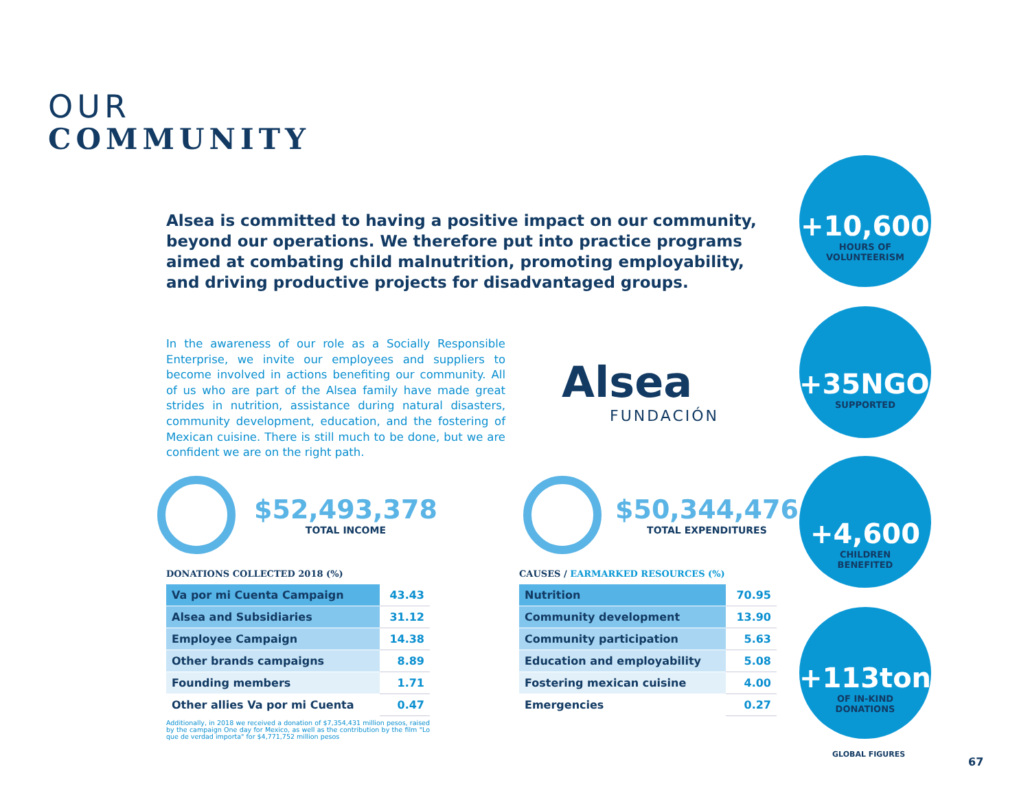OUR
COMMUNITY
Alsea is committed to having a positive impact on our community, beyond our operations. We therefore put into practice programs aimed at combating child malnutrition, promoting employability, and driving productive projects for disadvantaged groups.
In the awareness of our role as a Socially Responsible Enterprise, we invite our employees and suppliers to become involved in actions benefiting our community. All of us who are part of the Alsea family have made great strides in nutrition, assistance during natural disasters, community development, education, and the fostering of Mexican cuisine. There is still much to be done, but we are confident we are on the right path.
Alsea
FUNDACIÓN
$52,493,378
TOTAL INCOME
$50,344,476
TOTAL EXPENDITURES
DONATIONS COLLECTED 2018 (%)
| Va por mi Cuenta Campaign | 43.43 |
| Alsea and Subsidiaries | 31.12 |
| Employee Campaign | 14.38 |
| Other brands campaigns | 8.89 |
| Founding members | 1.71 |
| Other allies Va por mi Cuenta | 0.47 |
Additionally, in 2018 we received a donation of $7,354,431 million pesos, raised by the campaign One day for Mexico, as well as the contribution by the film "Lo que de verdad importa" for $4,771,752 million pesos
CAUSES / EARMARKED RESOURCES (%)
| Nutrition | 70.95 |
| Community development | 13.90 |
| Community participation | 5.63 |
| Education and employability | 5.08 |
| Fostering mexican cuisine | 4.00 |
| Emergencies | 0.27 |
+10,600
HOURS OF
VOLUNTEERISM
+35NGOs
SUPPORTED
+4,600
CHILDREN
BENEFITED
+113tons
OF IN-KIND
DONATIONS
GLOBAL FIGURES
67